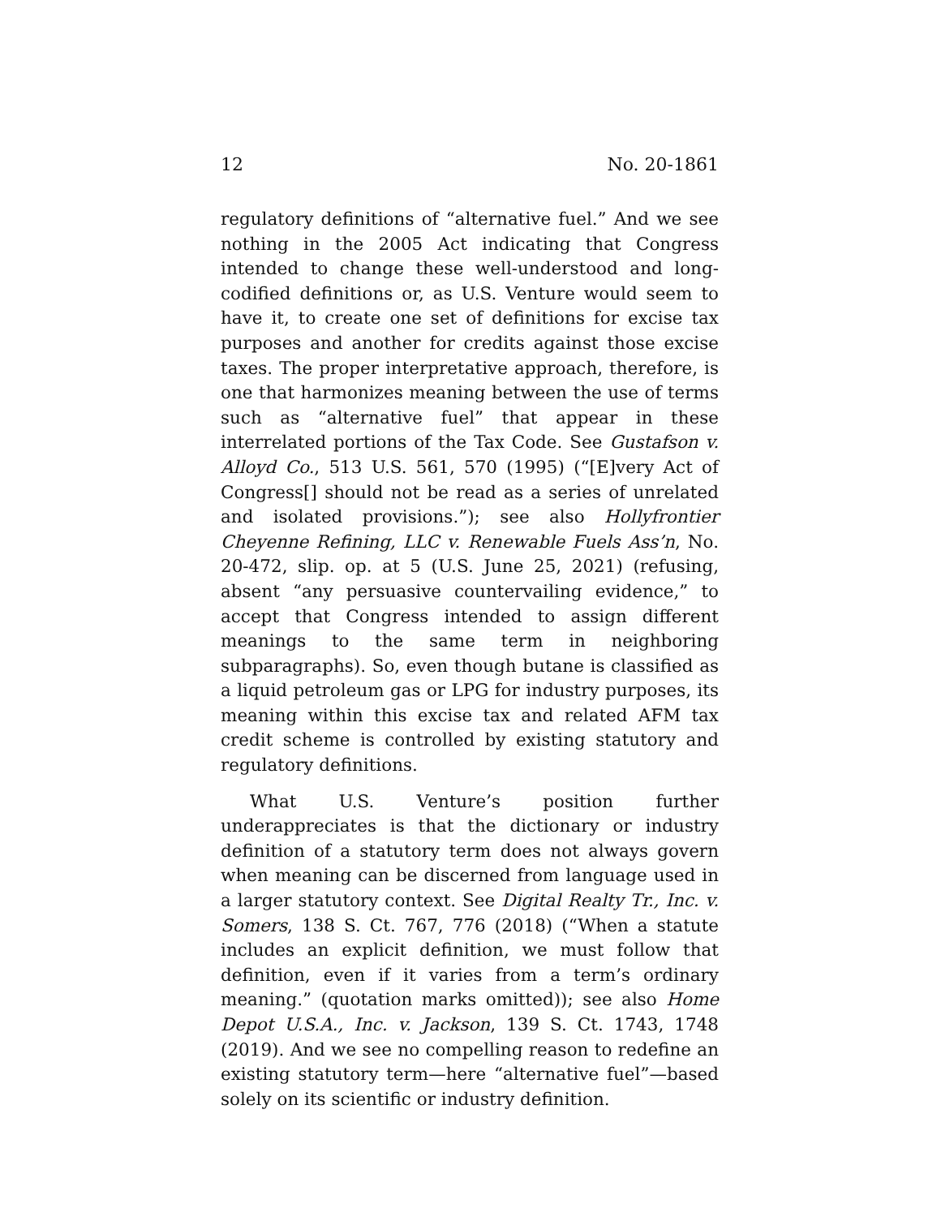12 No. 20-1861
regulatory definitions of “alternative fuel.” And we see nothing in the 2005 Act indicating that Congress intended to change these well-understood and long-codified definitions or, as U.S. Venture would seem to have it, to create one set of definitions for excise tax purposes and another for credits against those excise taxes. The proper interpretative approach, therefore, is one that harmonizes meaning between the use of terms such as “alternative fuel” that appear in these interrelated portions of the Tax Code. See Gustafson v. Alloyd Co., 513 U.S. 561, 570 (1995) (“[E]very Act of Congress[] should not be read as a series of unrelated and isolated provisions.”); see also Hollyfrontier Cheyenne Refining, LLC v. Renewable Fuels Ass’n, No. 20-472, slip. op. at 5 (U.S. June 25, 2021) (refusing, absent “any persuasive countervailing evidence,” to accept that Congress intended to assign different meanings to the same term in neighboring subparagraphs). So, even though butane is classified as a liquid petroleum gas or LPG for industry purposes, its meaning within this excise tax and related AFM tax credit scheme is controlled by existing statutory and regulatory definitions.
What U.S. Venture’s position further underappreciates is that the dictionary or industry definition of a statutory term does not always govern when meaning can be discerned from language used in a larger statutory context. See Digital Realty Tr., Inc. v. Somers, 138 S. Ct. 767, 776 (2018) (“When a statute includes an explicit definition, we must follow that definition, even if it varies from a term’s ordinary meaning.” (quotation marks omitted)); see also Home Depot U.S.A., Inc. v. Jackson, 139 S. Ct. 1743, 1748 (2019). And we see no compelling reason to redefine an existing statutory term—here “alternative fuel”—based solely on its scientific or industry definition.